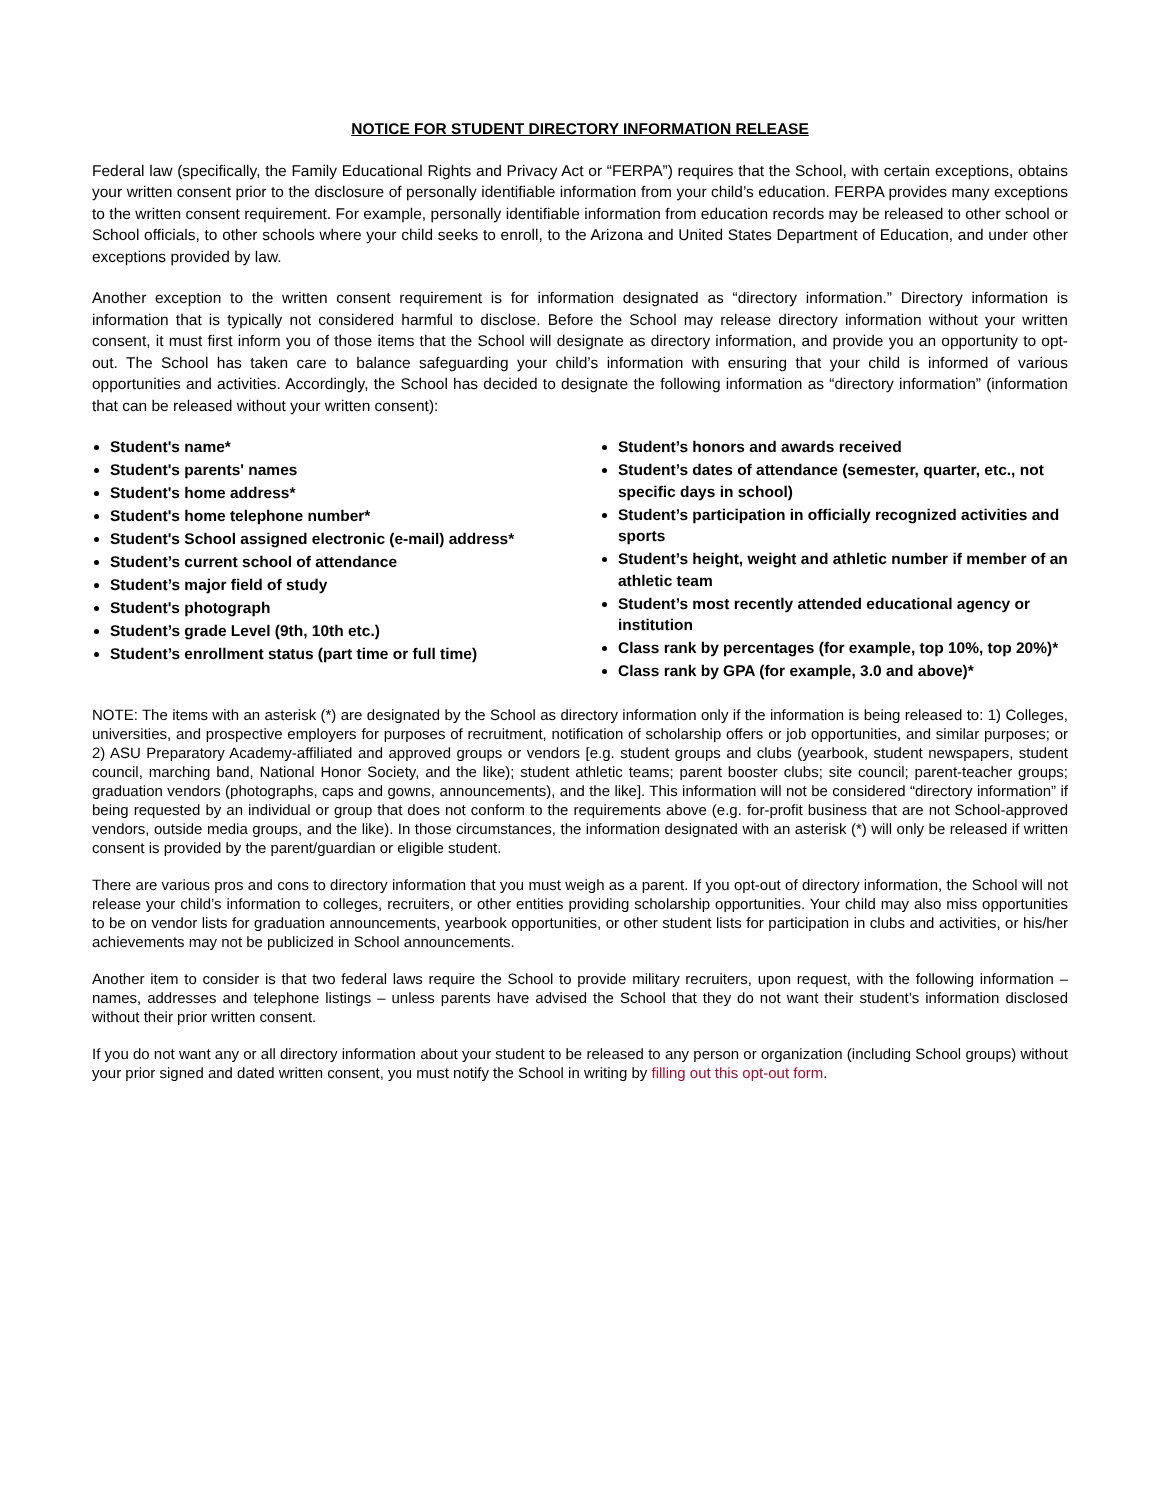NOTICE FOR STUDENT DIRECTORY INFORMATION RELEASE
Federal law (specifically, the Family Educational Rights and Privacy Act or “FERPA”) requires that the School, with certain exceptions, obtains your written consent prior to the disclosure of personally identifiable information from your child’s education. FERPA provides many exceptions to the written consent requirement. For example, personally identifiable information from education records may be released to other school or School officials, to other schools where your child seeks to enroll, to the Arizona and United States Department of Education, and under other exceptions provided by law.
Another exception to the written consent requirement is for information designated as “directory information.” Directory information is information that is typically not considered harmful to disclose. Before the School may release directory information without your written consent, it must first inform you of those items that the School will designate as directory information, and provide you an opportunity to opt-out. The School has taken care to balance safeguarding your child’s information with ensuring that your child is informed of various opportunities and activities. Accordingly, the School has decided to designate the following information as “directory information” (information that can be released without your written consent):
Student's name*
Student's parents' names
Student's home address*
Student's home telephone number*
Student's School assigned electronic (e-mail) address*
Student’s current school of attendance
Student’s major field of study
Student's photograph
Student’s grade Level (9th, 10th etc.)
Student’s enrollment status (part time or full time)
Student’s honors and awards received
Student’s dates of attendance (semester, quarter, etc., not specific days in school)
Student’s participation in officially recognized activities and sports
Student’s height, weight and athletic number if member of an athletic team
Student’s most recently attended educational agency or institution
Class rank by percentages (for example, top 10%, top 20%)*
Class rank by GPA (for example, 3.0 and above)*
NOTE: The items with an asterisk (*) are designated by the School as directory information only if the information is being released to: 1) Colleges, universities, and prospective employers for purposes of recruitment, notification of scholarship offers or job opportunities, and similar purposes; or 2) ASU Preparatory Academy-affiliated and approved groups or vendors [e.g. student groups and clubs (yearbook, student newspapers, student council, marching band, National Honor Society, and the like); student athletic teams; parent booster clubs; site council; parent-teacher groups; graduation vendors (photographs, caps and gowns, announcements), and the like]. This information will not be considered “directory information” if being requested by an individual or group that does not conform to the requirements above (e.g. for-profit business that are not School-approved vendors, outside media groups, and the like). In those circumstances, the information designated with an asterisk (*) will only be released if written consent is provided by the parent/guardian or eligible student.
There are various pros and cons to directory information that you must weigh as a parent. If you opt-out of directory information, the School will not release your child’s information to colleges, recruiters, or other entities providing scholarship opportunities. Your child may also miss opportunities to be on vendor lists for graduation announcements, yearbook opportunities, or other student lists for participation in clubs and activities, or his/her achievements may not be publicized in School announcements.
Another item to consider is that two federal laws require the School to provide military recruiters, upon request, with the following information – names, addresses and telephone listings – unless parents have advised the School that they do not want their student’s information disclosed without their prior written consent.
If you do not want any or all directory information about your student to be released to any person or organization (including School groups) without your prior signed and dated written consent, you must notify the School in writing by filling out this opt-out form.